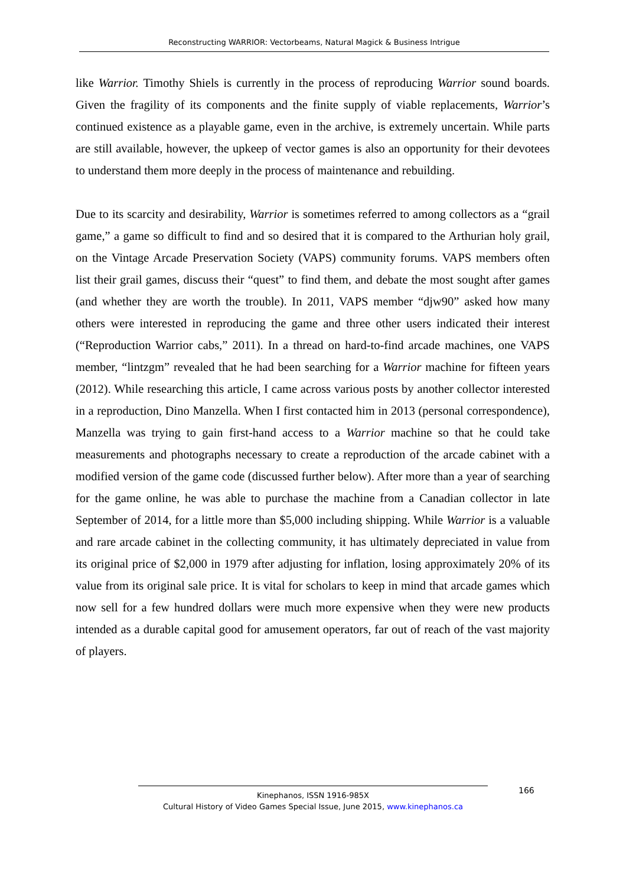Reconstructing WARRIOR: Vectorbeams, Natural Magick & Business Intrigue
like Warrior. Timothy Shiels is currently in the process of reproducing Warrior sound boards. Given the fragility of its components and the finite supply of viable replacements, Warrior’s continued existence as a playable game, even in the archive, is extremely uncertain. While parts are still available, however, the upkeep of vector games is also an opportunity for their devotees to understand them more deeply in the process of maintenance and rebuilding.
Due to its scarcity and desirability, Warrior is sometimes referred to among collectors as a “grail game,” a game so difficult to find and so desired that it is compared to the Arthurian holy grail, on the Vintage Arcade Preservation Society (VAPS) community forums. VAPS members often list their grail games, discuss their “quest” to find them, and debate the most sought after games (and whether they are worth the trouble). In 2011, VAPS member “djw90” asked how many others were interested in reproducing the game and three other users indicated their interest (“Reproduction Warrior cabs,” 2011). In a thread on hard-to-find arcade machines, one VAPS member, “lintzgm” revealed that he had been searching for a Warrior machine for fifteen years (2012). While researching this article, I came across various posts by another collector interested in a reproduction, Dino Manzella. When I first contacted him in 2013 (personal correspondence), Manzella was trying to gain first-hand access to a Warrior machine so that he could take measurements and photographs necessary to create a reproduction of the arcade cabinet with a modified version of the game code (discussed further below). After more than a year of searching for the game online, he was able to purchase the machine from a Canadian collector in late September of 2014, for a little more than $5,000 including shipping. While Warrior is a valuable and rare arcade cabinet in the collecting community, it has ultimately depreciated in value from its original price of $2,000 in 1979 after adjusting for inflation, losing approximately 20% of its value from its original sale price. It is vital for scholars to keep in mind that arcade games which now sell for a few hundred dollars were much more expensive when they were new products intended as a durable capital good for amusement operators, far out of reach of the vast majority of players.
166
Kinephanos, ISSN 1916-985X
Cultural History of Video Games Special Issue, June 2015, www.kinephanos.ca